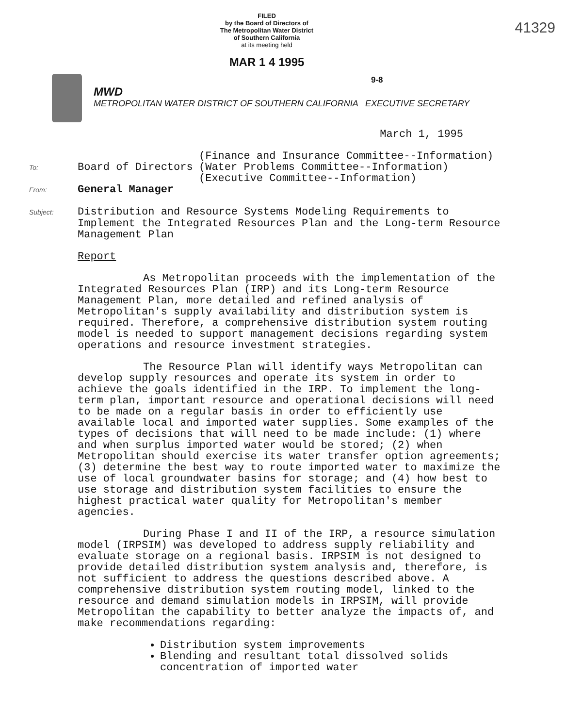FILED
by the Board of Directors of
The Metropolitan Water District
of Southern California
at its meeting held
MAR 1 4 1995
41329
MWD
METROPOLITAN WATER DISTRICT OF SOUTHERN CALIFORNIA EXECUTIVE SECRETARY
9-8
March 1, 1995
To: Board of Directors
(Finance and Insurance Committee--Information)
(Water Problems Committee--Information)
(Executive Committee--Information)
From: General Manager
Subject: Distribution and Resource Systems Modeling Requirements to Implement the Integrated Resources Plan and the Long-term Resource Management Plan
Report
As Metropolitan proceeds with the implementation of the Integrated Resources Plan (IRP) and its Long-term Resource Management Plan, more detailed and refined analysis of Metropolitan's supply availability and distribution system is required. Therefore, a comprehensive distribution system routing model is needed to support management decisions regarding system operations and resource investment strategies.
The Resource Plan will identify ways Metropolitan can develop supply resources and operate its system in order to achieve the goals identified in the IRP. To implement the long-term plan, important resource and operational decisions will need to be made on a regular basis in order to efficiently use available local and imported water supplies. Some examples of the types of decisions that will need to be made include: (1) where and when surplus imported water would be stored; (2) when Metropolitan should exercise its water transfer option agreements; (3) determine the best way to route imported water to maximize the use of local groundwater basins for storage; and (4) how best to use storage and distribution system facilities to ensure the highest practical water quality for Metropolitan's member agencies.
During Phase I and II of the IRP, a resource simulation model (IRPSIM) was developed to address supply reliability and evaluate storage on a regional basis. IRPSIM is not designed to provide detailed distribution system analysis and, therefore, is not sufficient to address the questions described above. A comprehensive distribution system routing model, linked to the resource and demand simulation models in IRPSIM, will provide Metropolitan the capability to better analyze the impacts of, and make recommendations regarding:
Distribution system improvements
Blending and resultant total dissolved solids concentration of imported water